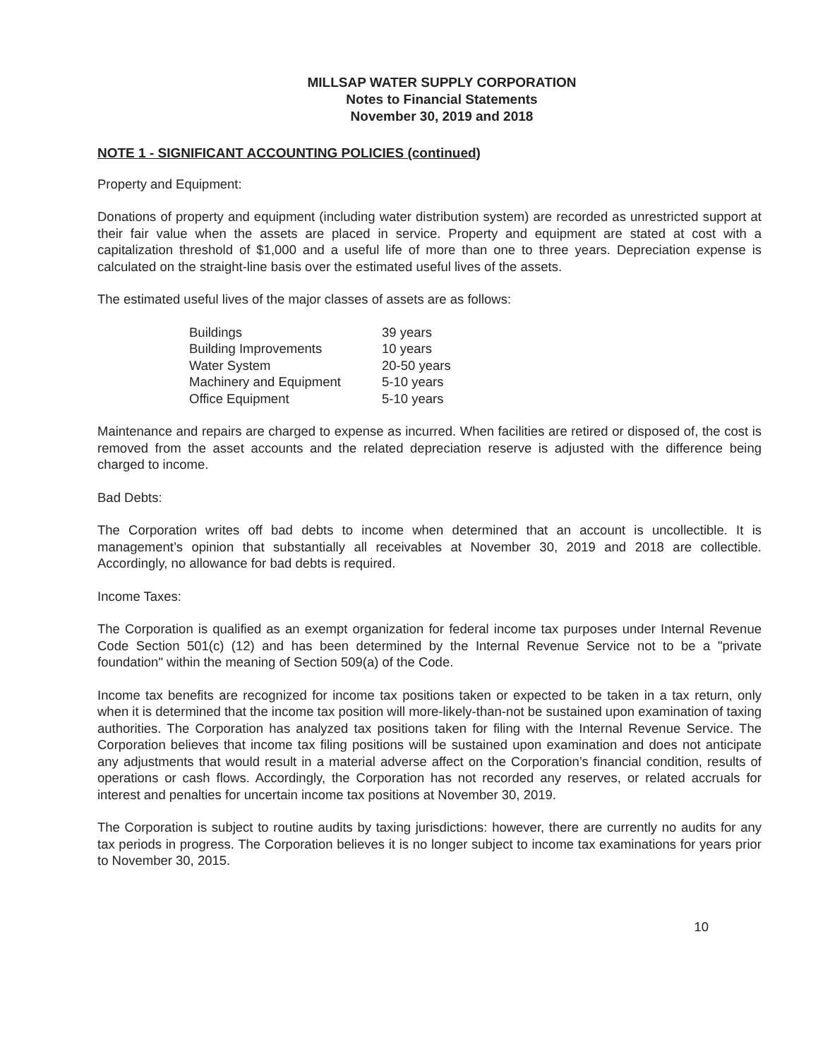MILLSAP WATER SUPPLY CORPORATION
Notes to Financial Statements
November 30, 2019 and 2018
NOTE 1 - SIGNIFICANT ACCOUNTING POLICIES (continued)
Property and Equipment:
Donations of property and equipment (including water distribution system) are recorded as unrestricted support at their fair value when the assets are placed in service. Property and equipment are stated at cost with a capitalization threshold of $1,000 and a useful life of more than one to three years. Depreciation expense is calculated on the straight-line basis over the estimated useful lives of the assets.
The estimated useful lives of the major classes of assets are as follows:
| Buildings | 39 years |
| Building Improvements | 10 years |
| Water System | 20-50 years |
| Machinery and Equipment | 5-10 years |
| Office Equipment | 5-10 years |
Maintenance and repairs are charged to expense as incurred. When facilities are retired or disposed of, the cost is removed from the asset accounts and the related depreciation reserve is adjusted with the difference being charged to income.
Bad Debts:
The Corporation writes off bad debts to income when determined that an account is uncollectible. It is management’s opinion that substantially all receivables at November 30, 2019 and 2018 are collectible. Accordingly, no allowance for bad debts is required.
Income Taxes:
The Corporation is qualified as an exempt organization for federal income tax purposes under Internal Revenue Code Section 501(c) (12) and has been determined by the Internal Revenue Service not to be a "private foundation" within the meaning of Section 509(a) of the Code.
Income tax benefits are recognized for income tax positions taken or expected to be taken in a tax return, only when it is determined that the income tax position will more-likely-than-not be sustained upon examination of taxing authorities. The Corporation has analyzed tax positions taken for filing with the Internal Revenue Service. The Corporation believes that income tax filing positions will be sustained upon examination and does not anticipate any adjustments that would result in a material adverse affect on the Corporation’s financial condition, results of operations or cash flows. Accordingly, the Corporation has not recorded any reserves, or related accruals for interest and penalties for uncertain income tax positions at November 30, 2019.
The Corporation is subject to routine audits by taxing jurisdictions: however, there are currently no audits for any tax periods in progress. The Corporation believes it is no longer subject to income tax examinations for years prior to November 30, 2015.
10